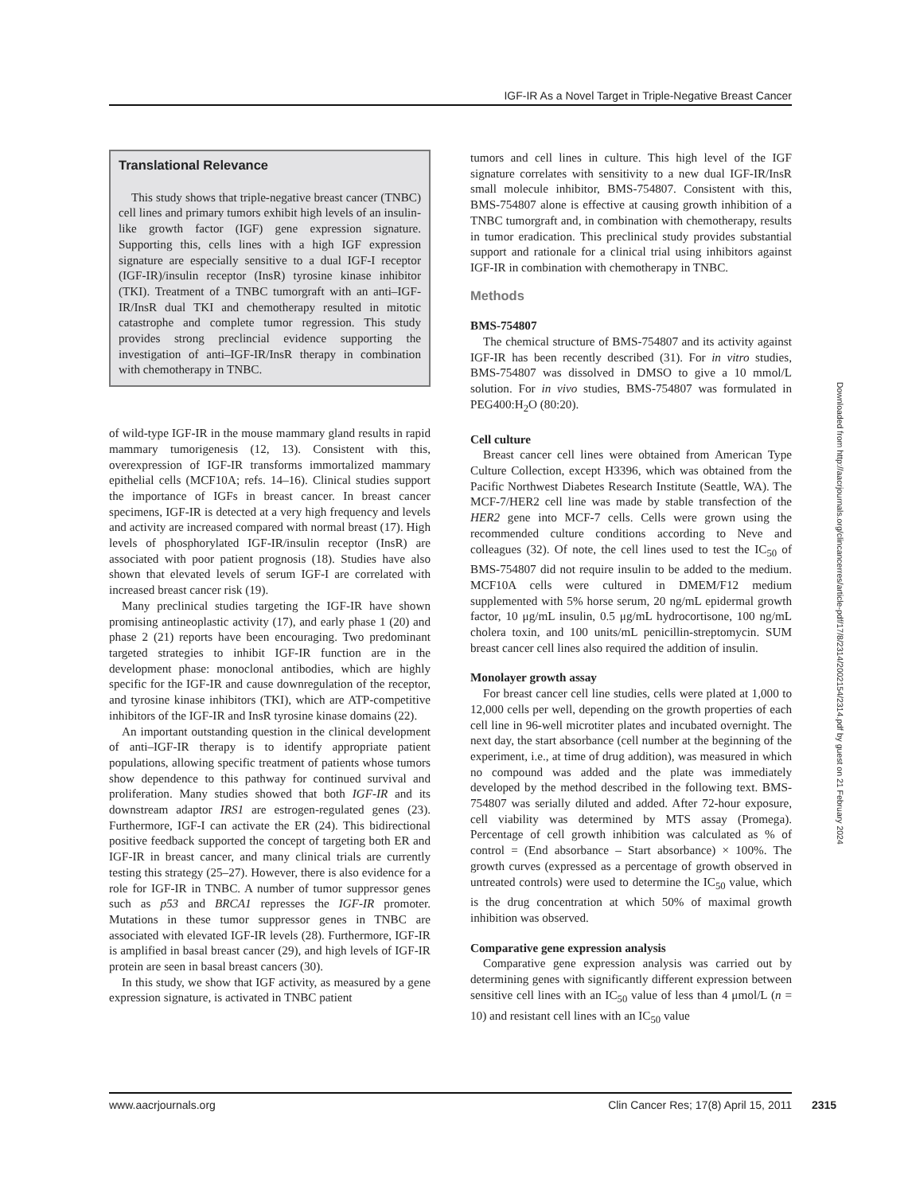IGF-IR As a Novel Target in Triple-Negative Breast Cancer
Translational Relevance
This study shows that triple-negative breast cancer (TNBC) cell lines and primary tumors exhibit high levels of an insulin-like growth factor (IGF) gene expression signature. Supporting this, cells lines with a high IGF expression signature are especially sensitive to a dual IGF-I receptor (IGF-IR)/insulin receptor (InsR) tyrosine kinase inhibitor (TKI). Treatment of a TNBC tumorgraft with an anti–IGF-IR/InsR dual TKI and chemotherapy resulted in mitotic catastrophe and complete tumor regression. This study provides strong preclincial evidence supporting the investigation of anti–IGF-IR/InsR therapy in combination with chemotherapy in TNBC.
of wild-type IGF-IR in the mouse mammary gland results in rapid mammary tumorigenesis (12, 13). Consistent with this, overexpression of IGF-IR transforms immortalized mammary epithelial cells (MCF10A; refs. 14–16). Clinical studies support the importance of IGFs in breast cancer. In breast cancer specimens, IGF-IR is detected at a very high frequency and levels and activity are increased compared with normal breast (17). High levels of phosphorylated IGF-IR/insulin receptor (InsR) are associated with poor patient prognosis (18). Studies have also shown that elevated levels of serum IGF-I are correlated with increased breast cancer risk (19).
Many preclinical studies targeting the IGF-IR have shown promising antineoplastic activity (17), and early phase 1 (20) and phase 2 (21) reports have been encouraging. Two predominant targeted strategies to inhibit IGF-IR function are in the development phase: monoclonal antibodies, which are highly specific for the IGF-IR and cause downregulation of the receptor, and tyrosine kinase inhibitors (TKI), which are ATP-competitive inhibitors of the IGF-IR and InsR tyrosine kinase domains (22).
An important outstanding question in the clinical development of anti–IGF-IR therapy is to identify appropriate patient populations, allowing specific treatment of patients whose tumors show dependence to this pathway for continued survival and proliferation. Many studies showed that both IGF-IR and its downstream adaptor IRS1 are estrogen-regulated genes (23). Furthermore, IGF-I can activate the ER (24). This bidirectional positive feedback supported the concept of targeting both ER and IGF-IR in breast cancer, and many clinical trials are currently testing this strategy (25–27). However, there is also evidence for a role for IGF-IR in TNBC. A number of tumor suppressor genes such as p53 and BRCA1 represses the IGF-IR promoter. Mutations in these tumor suppressor genes in TNBC are associated with elevated IGF-IR levels (28). Furthermore, IGF-IR is amplified in basal breast cancer (29), and high levels of IGF-IR protein are seen in basal breast cancers (30).
In this study, we show that IGF activity, as measured by a gene expression signature, is activated in TNBC patient
tumors and cell lines in culture. This high level of the IGF signature correlates with sensitivity to a new dual IGF-IR/InsR small molecule inhibitor, BMS-754807. Consistent with this, BMS-754807 alone is effective at causing growth inhibition of a TNBC tumorgraft and, in combination with chemotherapy, results in tumor eradication. This preclinical study provides substantial support and rationale for a clinical trial using inhibitors against IGF-IR in combination with chemotherapy in TNBC.
Methods
BMS-754807
The chemical structure of BMS-754807 and its activity against IGF-IR has been recently described (31). For in vitro studies, BMS-754807 was dissolved in DMSO to give a 10 mmol/L solution. For in vivo studies, BMS-754807 was formulated in PEG400:H<sub>2</sub>O (80:20).
Cell culture
Breast cancer cell lines were obtained from American Type Culture Collection, except H3396, which was obtained from the Pacific Northwest Diabetes Research Institute (Seattle, WA). The MCF-7/HER2 cell line was made by stable transfection of the HER2 gene into MCF-7 cells. Cells were grown using the recommended culture conditions according to Neve and colleagues (32). Of note, the cell lines used to test the IC<sub>50</sub> of BMS-754807 did not require insulin to be added to the medium. MCF10A cells were cultured in DMEM/F12 medium supplemented with 5% horse serum, 20 ng/mL epidermal growth factor, 10 μg/mL insulin, 0.5 μg/mL hydrocortisone, 100 ng/mL cholera toxin, and 100 units/mL penicillin-streptomycin. SUM breast cancer cell lines also required the addition of insulin.
Monolayer growth assay
For breast cancer cell line studies, cells were plated at 1,000 to 12,000 cells per well, depending on the growth properties of each cell line in 96-well microtiter plates and incubated overnight. The next day, the start absorbance (cell number at the beginning of the experiment, i.e., at time of drug addition), was measured in which no compound was added and the plate was immediately developed by the method described in the following text. BMS-754807 was serially diluted and added. After 72-hour exposure, cell viability was determined by MTS assay (Promega). Percentage of cell growth inhibition was calculated as % of control = (End absorbance – Start absorbance) × 100%. The growth curves (expressed as a percentage of growth observed in untreated controls) were used to determine the IC<sub>50</sub> value, which is the drug concentration at which 50% of maximal growth inhibition was observed.
Comparative gene expression analysis
Comparative gene expression analysis was carried out by determining genes with significantly different expression between sensitive cell lines with an IC<sub>50</sub> value of less than 4 μmol/L (n = 10) and resistant cell lines with an IC<sub>50</sub> value
Downloaded from http://aacrjournals.org/clincancerres/article-pdf/17/8/2314/2002154/2314.pdf by guest on 21 February 2024
www.aacrjournals.org Clin Cancer Res; 17(8) April 15, 2011 2315